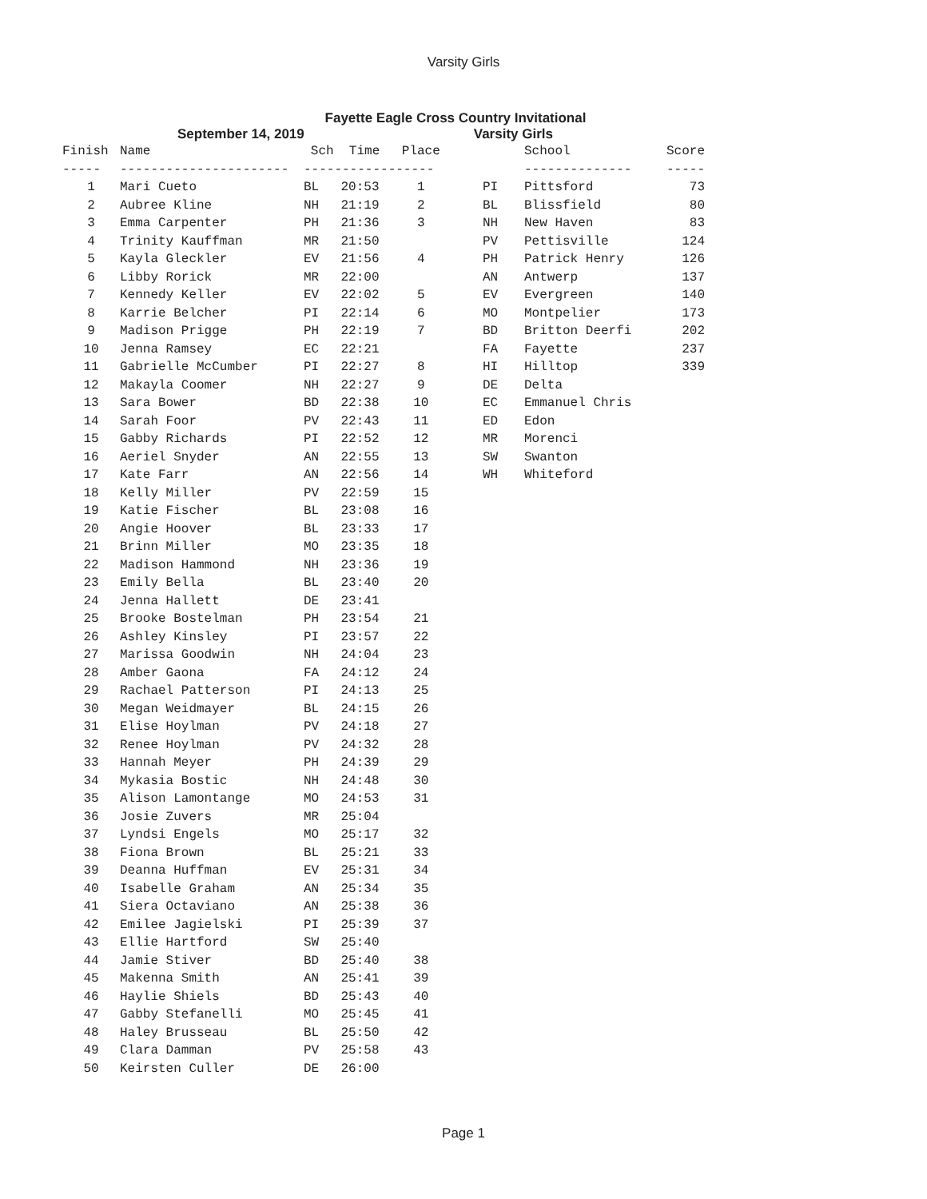Varsity Girls
Fayette Eagle Cross Country Invitational
September 14, 2019 Varsity Girls
| Finish | Name | Sch | Time | Place |
| --- | --- | --- | --- | --- |
| ----- | ---------------------- | ----------- | | ------ |
| 1 | Mari Cueto | BL | 20:53 | 1 |
| 2 | Aubree Kline | NH | 21:19 | 2 |
| 3 | Emma Carpenter | PH | 21:36 | 3 |
| 4 | Trinity Kauffman | MR | 21:50 | |
| 5 | Kayla Gleckler | EV | 21:56 | 4 |
| 6 | Libby Rorick | MR | 22:00 | |
| 7 | Kennedy Keller | EV | 22:02 | 5 |
| 8 | Karrie Belcher | PI | 22:14 | 6 |
| 9 | Madison Prigge | PH | 22:19 | 7 |
| 10 | Jenna Ramsey | EC | 22:21 | |
| 11 | Gabrielle McCumber | PI | 22:27 | 8 |
| 12 | Makayla Coomer | NH | 22:27 | 9 |
| 13 | Sara Bower | BD | 22:38 | 10 |
| 14 | Sarah Foor | PV | 22:43 | 11 |
| 15 | Gabby Richards | PI | 22:52 | 12 |
| 16 | Aeriel Snyder | AN | 22:55 | 13 |
| 17 | Kate Farr | AN | 22:56 | 14 |
| 18 | Kelly Miller | PV | 22:59 | 15 |
| 19 | Katie Fischer | BL | 23:08 | 16 |
| 20 | Angie Hoover | BL | 23:33 | 17 |
| 21 | Brinn Miller | MO | 23:35 | 18 |
| 22 | Madison Hammond | NH | 23:36 | 19 |
| 23 | Emily Bella | BL | 23:40 | 20 |
| 24 | Jenna Hallett | DE | 23:41 | |
| 25 | Brooke Bostelman | PH | 23:54 | 21 |
| 26 | Ashley Kinsley | PI | 23:57 | 22 |
| 27 | Marissa Goodwin | NH | 24:04 | 23 |
| 28 | Amber Gaona | FA | 24:12 | 24 |
| 29 | Rachael Patterson | PI | 24:13 | 25 |
| 30 | Megan Weidmayer | BL | 24:15 | 26 |
| 31 | Elise Hoylman | PV | 24:18 | 27 |
| 32 | Renee Hoylman | PV | 24:32 | 28 |
| 33 | Hannah Meyer | PH | 24:39 | 29 |
| 34 | Mykasia Bostic | NH | 24:48 | 30 |
| 35 | Alison Lamontange | MO | 24:53 | 31 |
| 36 | Josie Zuvers | MR | 25:04 | |
| 37 | Lyndsi Engels | MO | 25:17 | 32 |
| 38 | Fiona Brown | BL | 25:21 | 33 |
| 39 | Deanna Huffman | EV | 25:31 | 34 |
| 40 | Isabelle Graham | AN | 25:34 | 35 |
| 41 | Siera Octaviano | AN | 25:38 | 36 |
| 42 | Emilee Jagielski | PI | 25:39 | 37 |
| 43 | Ellie Hartford | SW | 25:40 | |
| 44 | Jamie Stiver | BD | 25:40 | 38 |
| 45 | Makenna Smith | AN | 25:41 | 39 |
| 46 | Haylie Shiels | BD | 25:43 | 40 |
| 47 | Gabby Stefanelli | MO | 25:45 | 41 |
| 48 | Haley Brusseau | BL | 25:50 | 42 |
| 49 | Clara Damman | PV | 25:58 | 43 |
| 50 | Keirsten Culler | DE | 26:00 | |
| | School | Score |
| --- | --- | --- |
| | -------------- | ----- |
| PI | Pittsford | 73 |
| BL | Blissfield | 80 |
| NH | New Haven | 83 |
| PV | Pettisville | 124 |
| PH | Patrick Henry | 126 |
| AN | Antwerp | 137 |
| EV | Evergreen | 140 |
| MO | Montpelier | 173 |
| BD | Britton Deerfi | 202 |
| FA | Fayette | 237 |
| HI | Hilltop | 339 |
| DE | Delta | |
| EC | Emmanuel Chris | |
| ED | Edon | |
| MR | Morenci | |
| SW | Swanton | |
| WH | Whiteford | |
Page 1